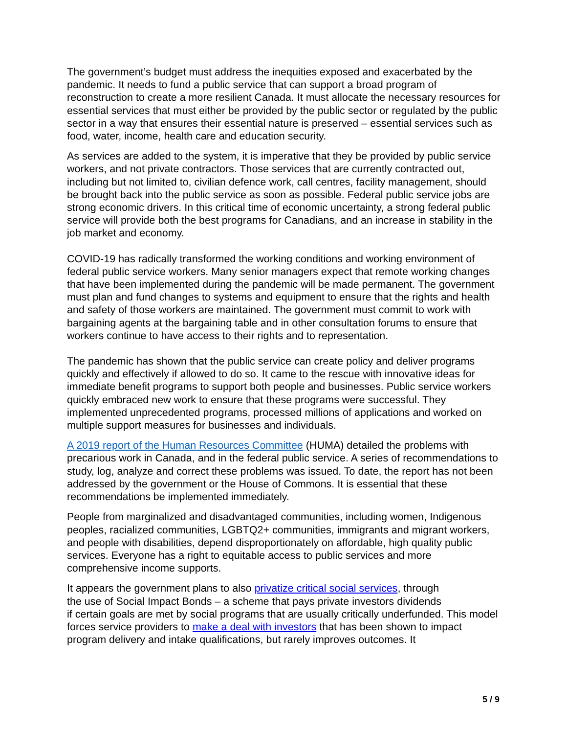The government’s budget must address the inequities exposed and exacerbated by the pandemic. It needs to fund a public service that can support a broad program of reconstruction to create a more resilient Canada. It must allocate the necessary resources for essential services that must either be provided by the public sector or regulated by the public sector in a way that ensures their essential nature is preserved – essential services such as food, water, income, health care and education security.
As services are added to the system, it is imperative that they be provided by public service workers, and not private contractors. Those services that are currently contracted out, including but not limited to, civilian defence work, call centres, facility management, should be brought back into the public service as soon as possible. Federal public service jobs are strong economic drivers. In this critical time of economic uncertainty, a strong federal public service will provide both the best programs for Canadians, and an increase in stability in the job market and economy.
COVID-19 has radically transformed the working conditions and working environment of federal public service workers. Many senior managers expect that remote working changes that have been implemented during the pandemic will be made permanent. The government must plan and fund changes to systems and equipment to ensure that the rights and health and safety of those workers are maintained. The government must commit to work with bargaining agents at the bargaining table and in other consultation forums to ensure that workers continue to have access to their rights and to representation.
The pandemic has shown that the public service can create policy and deliver programs quickly and effectively if allowed to do so. It came to the rescue with innovative ideas for immediate benefit programs to support both people and businesses. Public service workers quickly embraced new work to ensure that these programs were successful. They implemented unprecedented programs, processed millions of applications and worked on multiple support measures for businesses and individuals.
A 2019 report of the Human Resources Committee (HUMA) detailed the problems with precarious work in Canada, and in the federal public service. A series of recommendations to study, log, analyze and correct these problems was issued. To date, the report has not been addressed by the government or the House of Commons. It is essential that these recommendations be implemented immediately.
People from marginalized and disadvantaged communities, including women, Indigenous peoples, racialized communities, LGBTQ2+ communities, immigrants and migrant workers, and people with disabilities, depend disproportionately on affordable, high quality public services. Everyone has a right to equitable access to public services and more comprehensive income supports.
It appears the government plans to also privatize critical social services, through
the use of Social Impact Bonds – a scheme that pays private investors dividends
if certain goals are met by social programs that are usually critically underfunded. This model forces service providers to make a deal with investors that has been shown to impact program delivery and intake qualifications, but rarely improves outcomes. It
5 / 9